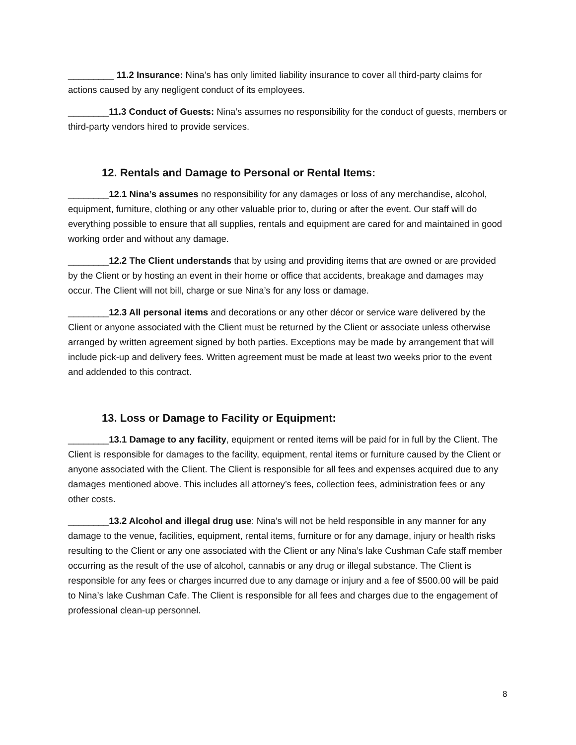_________ 11.2 Insurance: Nina’s has only limited liability insurance to cover all third-party claims for actions caused by any negligent conduct of its employees.
________11.3 Conduct of Guests: Nina’s assumes no responsibility for the conduct of guests, members or third-party vendors hired to provide services.
12. Rentals and Damage to Personal or Rental Items:
________12.1 Nina’s assumes no responsibility for any damages or loss of any merchandise, alcohol, equipment, furniture, clothing or any other valuable prior to, during or after the event. Our staff will do everything possible to ensure that all supplies, rentals and equipment are cared for and maintained in good working order and without any damage.
________12.2 The Client understands that by using and providing items that are owned or are provided by the Client or by hosting an event in their home or office that accidents, breakage and damages may occur. The Client will not bill, charge or sue Nina’s for any loss or damage.
________12.3 All personal items and decorations or any other décor or service ware delivered by the Client or anyone associated with the Client must be returned by the Client or associate unless otherwise arranged by written agreement signed by both parties. Exceptions may be made by arrangement that will include pick-up and delivery fees. Written agreement must be made at least two weeks prior to the event and addended to this contract.
13. Loss or Damage to Facility or Equipment:
________13.1 Damage to any facility, equipment or rented items will be paid for in full by the Client. The Client is responsible for damages to the facility, equipment, rental items or furniture caused by the Client or anyone associated with the Client. The Client is responsible for all fees and expenses acquired due to any damages mentioned above. This includes all attorney’s fees, collection fees, administration fees or any other costs.
________13.2 Alcohol and illegal drug use: Nina’s will not be held responsible in any manner for any damage to the venue, facilities, equipment, rental items, furniture or for any damage, injury or health risks resulting to the Client or any one associated with the Client or any Nina’s lake Cushman Cafe staff member occurring as the result of the use of alcohol, cannabis or any drug or illegal substance. The Client is responsible for any fees or charges incurred due to any damage or injury and a fee of $500.00 will be paid to Nina’s lake Cushman Cafe. The Client is responsible for all fees and charges due to the engagement of professional clean-up personnel.
8